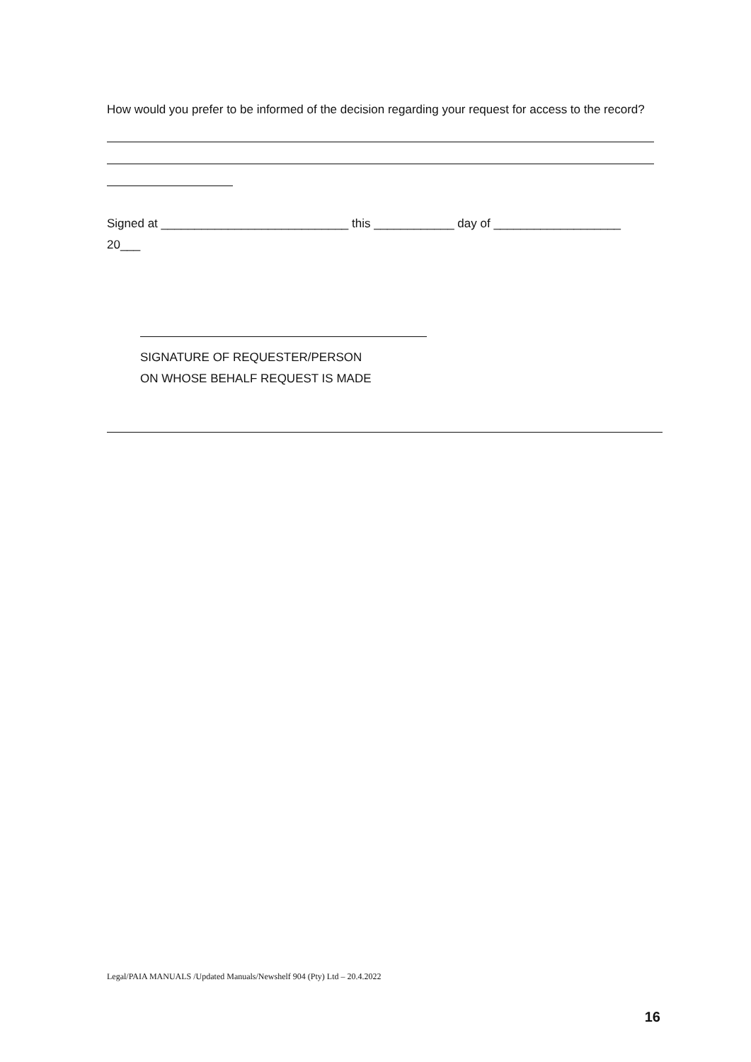How would you prefer to be informed of the decision regarding your request for access to the record?
Signed at ____________________________ this ____________ day of ___________________
20___
SIGNATURE OF REQUESTER/PERSON
ON WHOSE BEHALF REQUEST IS MADE
Legal/PAIA MANUALS /Updated Manuals/Newshelf 904 (Pty) Ltd – 20.4.2022
16